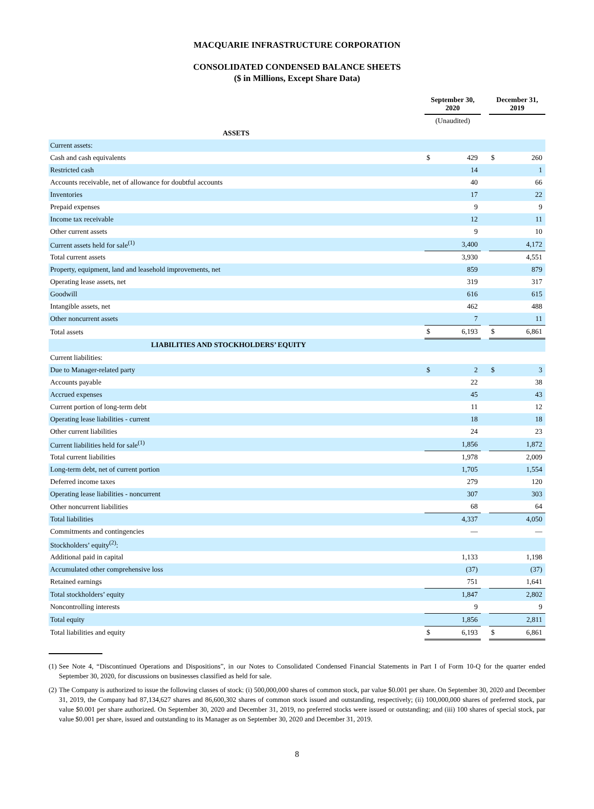MACQUARIE INFRASTRUCTURE CORPORATION
CONSOLIDATED CONDENSED BALANCE SHEETS
($ in Millions, Except Share Data)
| | September 30, 2020 | | | December 31, 2019 | |
| --- | --- | --- | --- | --- | --- |
| | (Unaudited) | | | | |
| ASSETS | | | | | |
| Current assets: | | | | | |
| Cash and cash equivalents | $ | 429 | | $ | 260 |
| Restricted cash | | 14 | | | 1 |
| Accounts receivable, net of allowance for doubtful accounts | | 40 | | | 66 |
| Inventories | | 17 | | | 22 |
| Prepaid expenses | | 9 | | | 9 |
| Income tax receivable | | 12 | | | 11 |
| Other current assets | | 9 | | | 10 |
| Current assets held for sale<sup>(1)</sup> | | 3,400 | | | 4,172 |
| Total current assets | | 3,930 | | | 4,551 |
| Property, equipment, land and leasehold improvements, net | | 859 | | | 879 |
| Operating lease assets, net | | 319 | | | 317 |
| Goodwill | | 616 | | | 615 |
| Intangible assets, net | | 462 | | | 488 |
| Other noncurrent assets | | 7 | | | 11 |
| Total assets | $ | 6,193 | | $ | 6,861 |
| LIABILITIES AND STOCKHOLDERS’ EQUITY | | | | | |
| Current liabilities: | | | | | |
| Due to Manager-related party | $ | 2 | | $ | 3 |
| Accounts payable | | 22 | | | 38 |
| Accrued expenses | | 45 | | | 43 |
| Current portion of long-term debt | | 11 | | | 12 |
| Operating lease liabilities - current | | 18 | | | 18 |
| Other current liabilities | | 24 | | | 23 |
| Current liabilities held for sale<sup>(1)</sup> | | 1,856 | | | 1,872 |
| Total current liabilities | | 1,978 | | | 2,009 |
| Long-term debt, net of current portion | | 1,705 | | | 1,554 |
| Deferred income taxes | | 279 | | | 120 |
| Operating lease liabilities - noncurrent | | 307 | | | 303 |
| Other noncurrent liabilities | | 68 | | | 64 |
| Total liabilities | | 4,337 | | | 4,050 |
| Commitments and contingencies | | — | | | — |
| Stockholders’ equity<sup>(2)</sup>: | | | | | |
| Additional paid in capital | | 1,133 | | | 1,198 |
| Accumulated other comprehensive loss | | (37) | | | (37) |
| Retained earnings | | 751 | | | 1,641 |
| Total stockholders’ equity | | 1,847 | | | 2,802 |
| Noncontrolling interests | | 9 | | | 9 |
| Total equity | | 1,856 | | | 2,811 |
| Total liabilities and equity | $ | 6,193 | | $ | 6,861 |
(1) See Note 4, “Discontinued Operations and Dispositions”, in our Notes to Consolidated Condensed Financial Statements in Part I of Form 10-Q for the quarter ended September 30, 2020, for discussions on businesses classified as held for sale.
(2) The Company is authorized to issue the following classes of stock: (i) 500,000,000 shares of common stock, par value $0.001 per share. On September 30, 2020 and December 31, 2019, the Company had 87,134,627 shares and 86,600,302 shares of common stock issued and outstanding, respectively; (ii) 100,000,000 shares of preferred stock, par value $0.001 per share authorized. On September 30, 2020 and December 31, 2019, no preferred stocks were issued or outstanding; and (iii) 100 shares of special stock, par value $0.001 per share, issued and outstanding to its Manager as on September 30, 2020 and December 31, 2019.
8